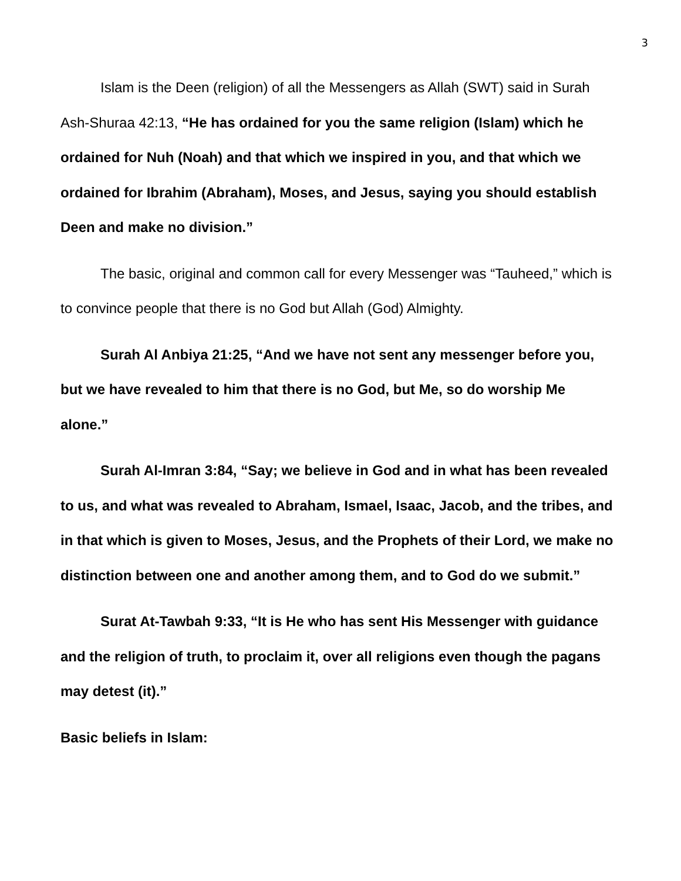3
Islam is the Deen (religion) of all the Messengers as Allah (SWT) said in Surah Ash-Shuraa 42:13, “He has ordained for you the same religion (Islam) which he ordained for Nuh (Noah) and that which we inspired in you, and that which we ordained for Ibrahim (Abraham), Moses, and Jesus, saying you should establish Deen and make no division.”
The basic, original and common call for every Messenger was “Tauheed,” which is to convince people that there is no God but Allah (God) Almighty.
Surah Al Anbiya 21:25, “And we have not sent any messenger before you, but we have revealed to him that there is no God, but Me, so do worship Me alone.”
Surah Al-Imran 3:84, “Say; we believe in God and in what has been revealed to us, and what was revealed to Abraham, Ismael, Isaac, Jacob, and the tribes, and in that which is given to Moses, Jesus, and the Prophets of their Lord, we make no distinction between one and another among them, and to God do we submit.”
Surat At-Tawbah 9:33, “It is He who has sent His Messenger with guidance and the religion of truth, to proclaim it, over all religions even though the pagans may detest (it).”
Basic beliefs in Islam: